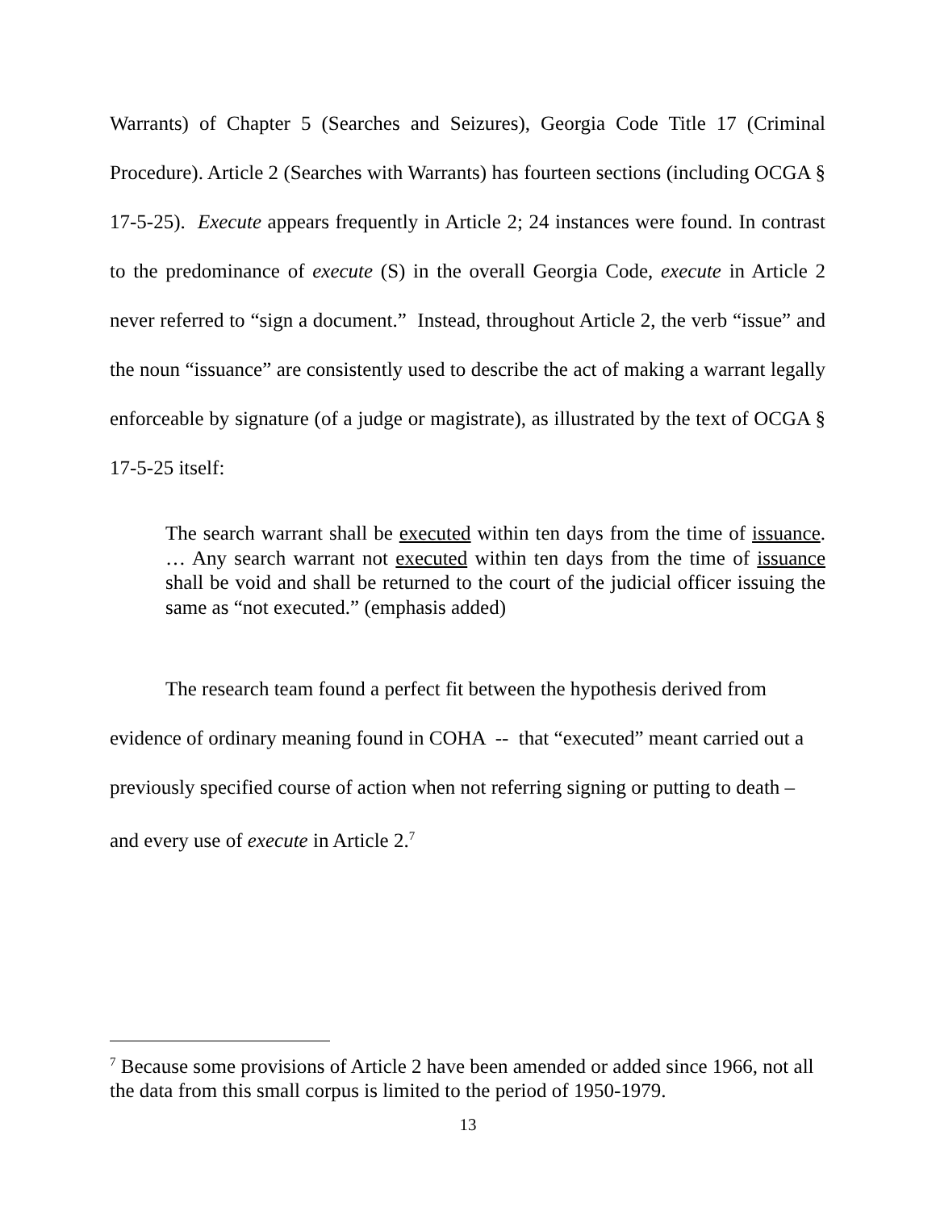Warrants) of Chapter 5 (Searches and Seizures), Georgia Code Title 17 (Criminal Procedure). Article 2 (Searches with Warrants) has fourteen sections (including OCGA § 17-5-25). Execute appears frequently in Article 2; 24 instances were found. In contrast to the predominance of execute (S) in the overall Georgia Code, execute in Article 2 never referred to “sign a document.” Instead, throughout Article 2, the verb “issue” and the noun “issuance” are consistently used to describe the act of making a warrant legally enforceable by signature (of a judge or magistrate), as illustrated by the text of OCGA § 17-5-25 itself:
The search warrant shall be executed within ten days from the time of issuance. … Any search warrant not executed within ten days from the time of issuance shall be void and shall be returned to the court of the judicial officer issuing the same as “not executed.” (emphasis added)
The research team found a perfect fit between the hypothesis derived from evidence of ordinary meaning found in COHA -- that “executed” meant carried out a previously specified course of action when not referring signing or putting to death – and every use of execute in Article 2.<sup>7</sup>
<sup>7</sup> Because some provisions of Article 2 have been amended or added since 1966, not all the data from this small corpus is limited to the period of 1950-1979.
13